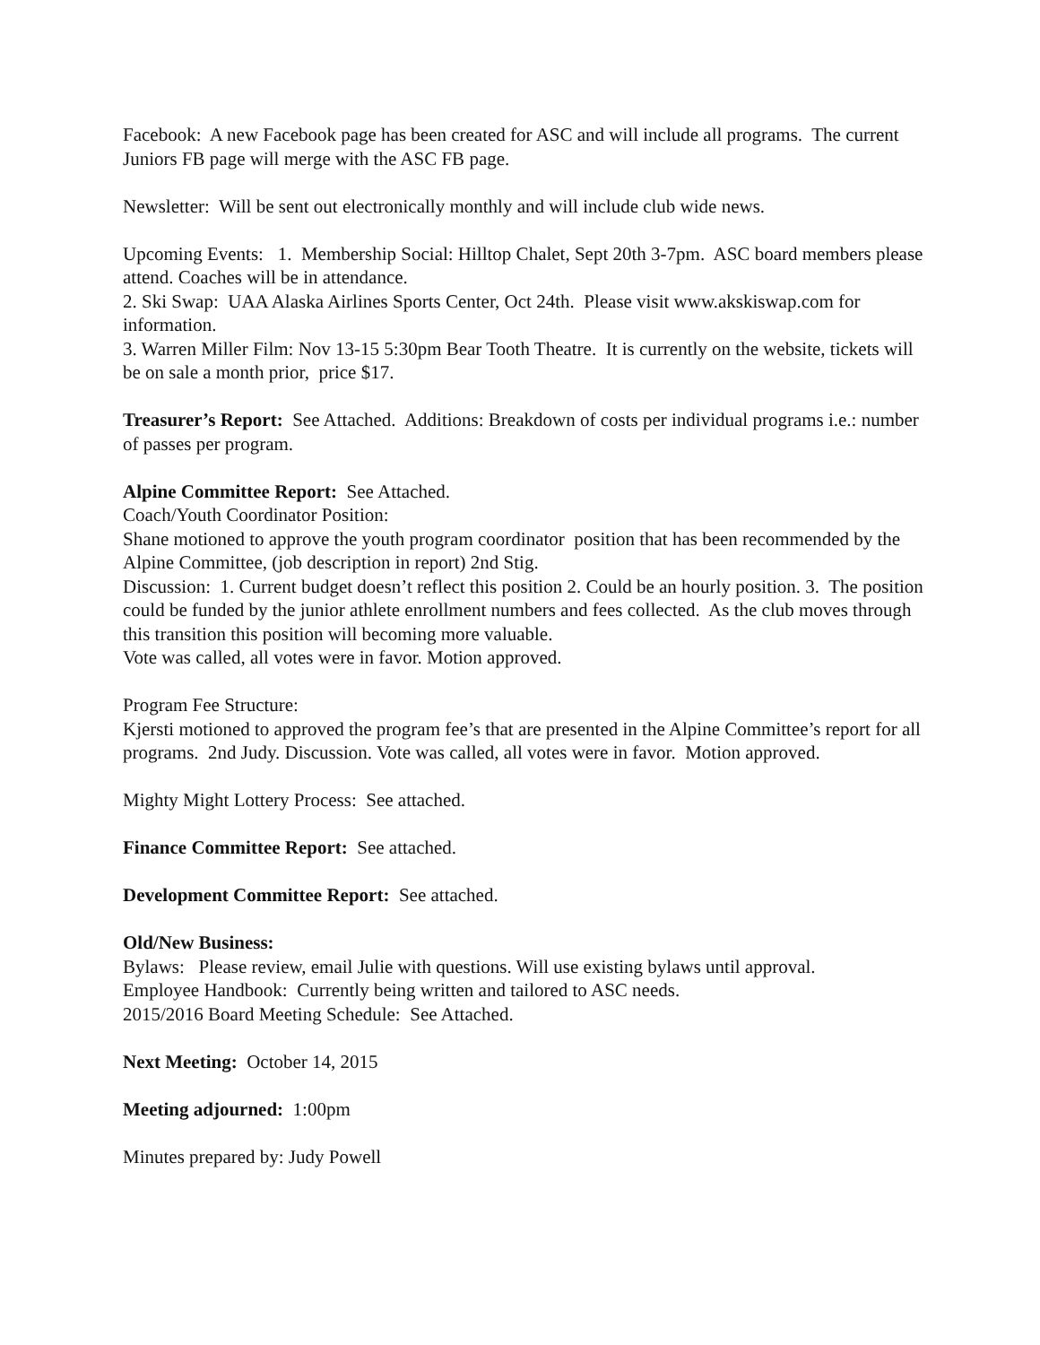Facebook: A new Facebook page has been created for ASC and will include all programs. The current Juniors FB page will merge with the ASC FB page.
Newsletter: Will be sent out electronically monthly and will include club wide news.
Upcoming Events: 1. Membership Social: Hilltop Chalet, Sept 20th 3-7pm. ASC board members please attend. Coaches will be in attendance.
2. Ski Swap: UAA Alaska Airlines Sports Center, Oct 24th. Please visit www.akskiswap.com for information.
3. Warren Miller Film: Nov 13-15 5:30pm Bear Tooth Theatre. It is currently on the website, tickets will be on sale a month prior, price $17.
Treasurer’s Report: See Attached. Additions: Breakdown of costs per individual programs i.e.: number of passes per program.
Alpine Committee Report: See Attached.
Coach/Youth Coordinator Position:
Shane motioned to approve the youth program coordinator position that has been recommended by the Alpine Committee, (job description in report) 2nd Stig.
Discussion: 1. Current budget doesn’t reflect this position 2. Could be an hourly position. 3. The position could be funded by the junior athlete enrollment numbers and fees collected. As the club moves through this transition this position will becoming more valuable.
Vote was called, all votes were in favor. Motion approved.
Program Fee Structure:
Kjersti motioned to approved the program fee’s that are presented in the Alpine Committee’s report for all programs. 2nd Judy. Discussion. Vote was called, all votes were in favor. Motion approved.
Mighty Might Lottery Process: See attached.
Finance Committee Report: See attached.
Development Committee Report: See attached.
Old/New Business:
Bylaws: Please review, email Julie with questions. Will use existing bylaws until approval.
Employee Handbook: Currently being written and tailored to ASC needs.
2015/2016 Board Meeting Schedule: See Attached.
Next Meeting: October 14, 2015
Meeting adjourned: 1:00pm
Minutes prepared by: Judy Powell